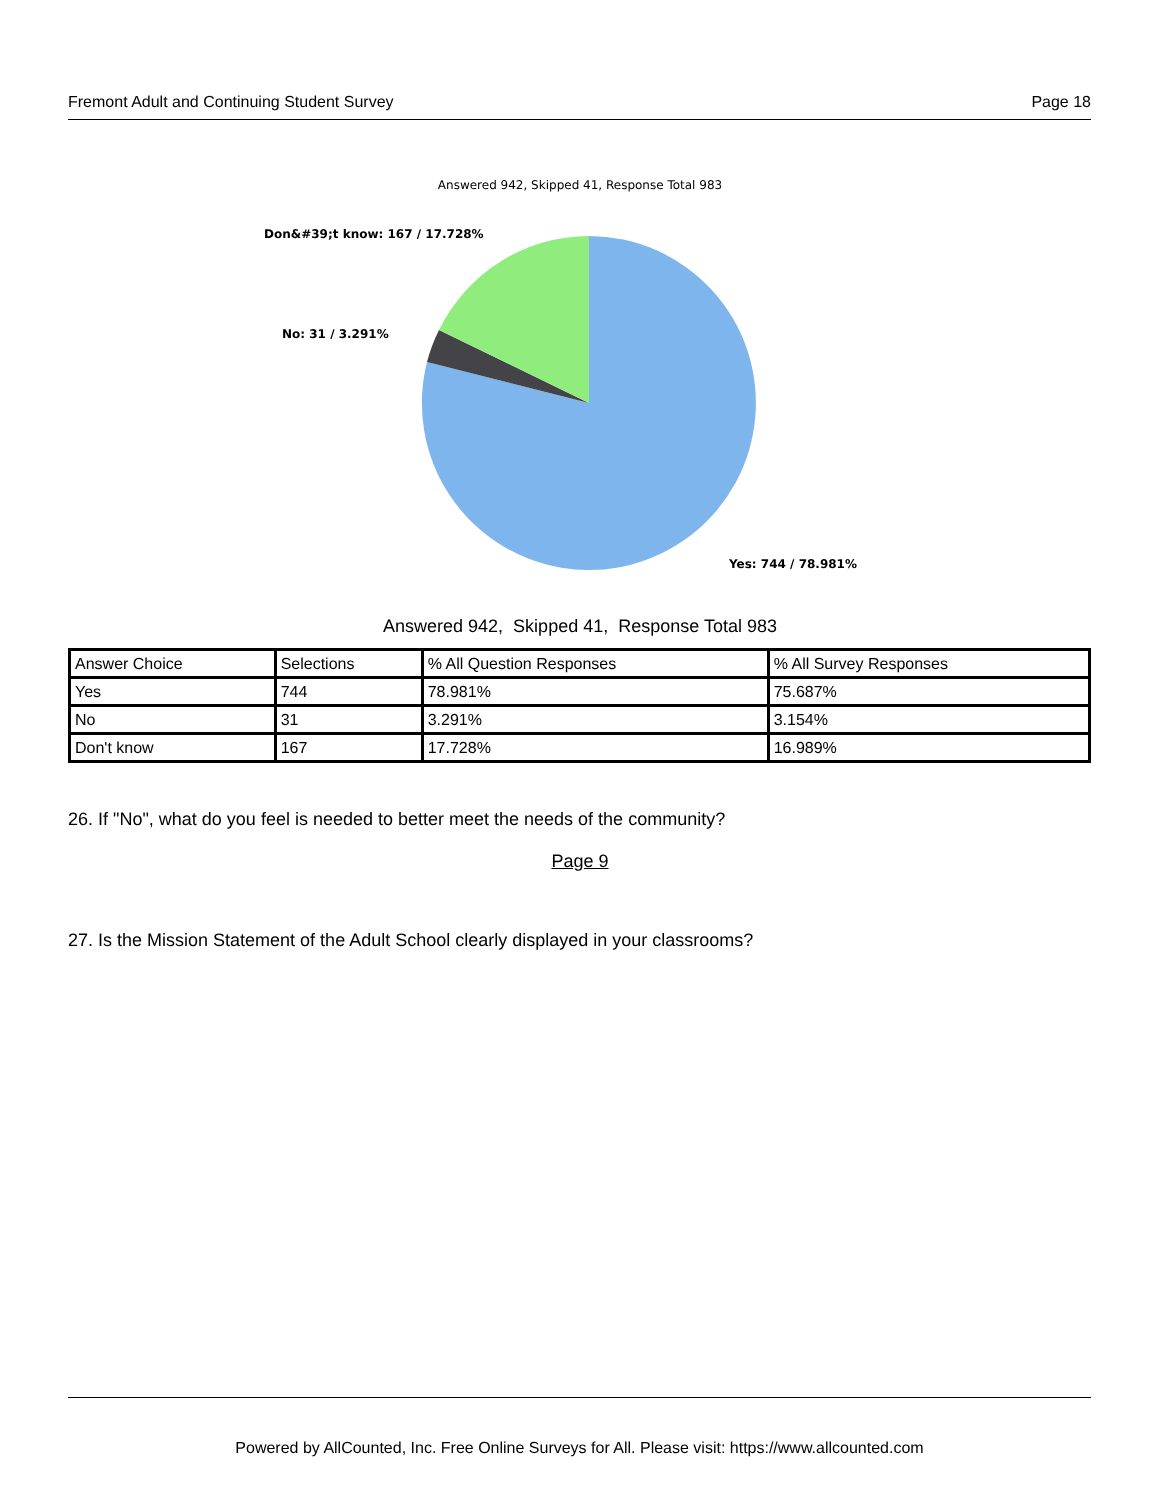Fremont Adult and Continuing Student Survey Page 18
Answered 942, Skipped 41, Response Total 983
Don&#39;t know: 167 / 17.728%
No: 31 / 3.291%
Yes: 744 / 78.981%
Answered 942, Skipped 41, Response Total 983
| Answer Choice | Selections | % All Question Responses | % All Survey Responses |
| --- | --- | --- | --- |
| Yes | 744 | 78.981% | 75.687% |
| No | 31 | 3.291% | 3.154% |
| Don't know | 167 | 17.728% | 16.989% |
26. If "No", what do you feel is needed to better meet the needs of the community?
Page 9
27. Is the Mission Statement of the Adult School clearly displayed in your classrooms?
Powered by AllCounted, Inc. Free Online Surveys for All. Please visit: https://www.allcounted.com